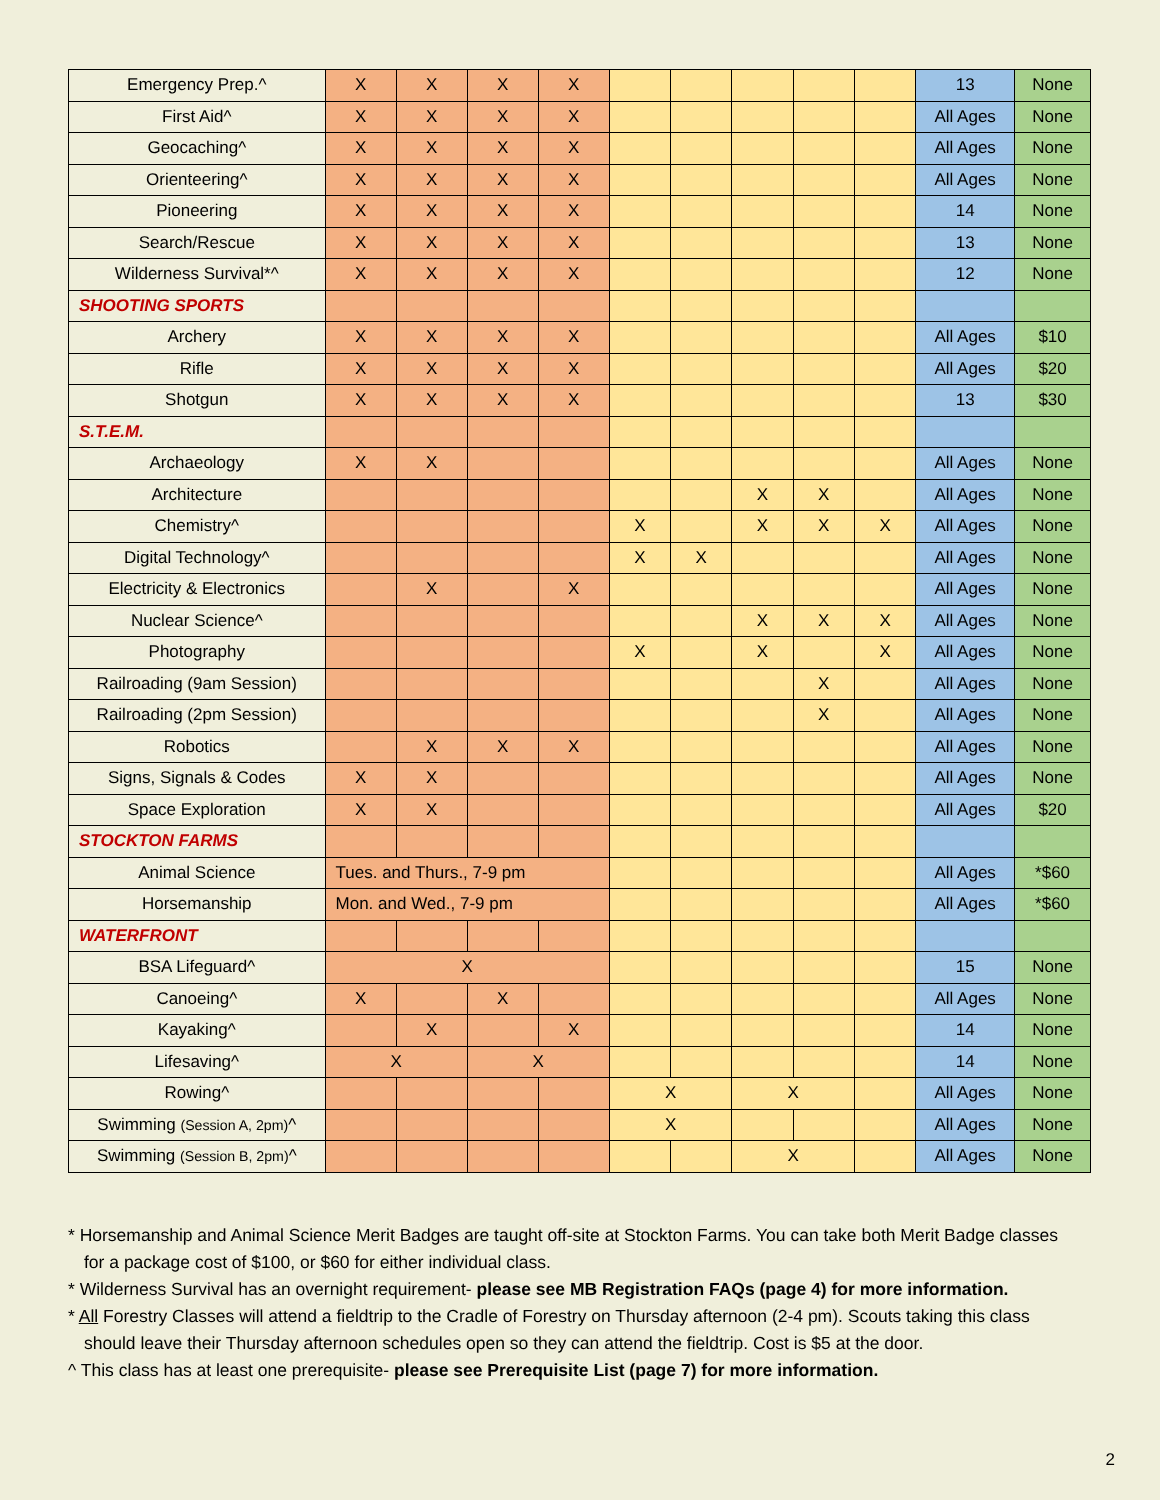| Emergency Prep.^ | X | X | X | X | | | | | | 13 | None |
| First Aid^ | X | X | X | X | | | | | | All Ages | None |
| Geocaching^ | X | X | X | X | | | | | | All Ages | None |
| Orienteering^ | X | X | X | X | | | | | | All Ages | None |
| Pioneering | X | X | X | X | | | | | | 14 | None |
| Search/Rescue | X | X | X | X | | | | | | 13 | None |
| Wilderness Survival*^ | X | X | X | X | | | | | | 12 | None |
| SHOOTING SPORTS | | | | | | | | | | | |
| Archery | X | X | X | X | | | | | | All Ages | $10 |
| Rifle | X | X | X | X | | | | | | All Ages | $20 |
| Shotgun | X | X | X | X | | | | | | 13 | $30 |
| S.T.E.M. | | | | | | | | | | | |
| Archaeology | X | X | | | | | | | | All Ages | None |
| Architecture | | | | | | | X | X | | All Ages | None |
| Chemistry^ | | | | | X | | X | X | X | All Ages | None |
| Digital Technology^ | | | | | X | X | | | | All Ages | None |
| Electricity & Electronics | | X | | X | | | | | | All Ages | None |
| Nuclear Science^ | | | | | | | X | X | X | All Ages | None |
| Photography | | | | | X | | X | | X | All Ages | None |
| Railroading (9am Session) | | | | | | | | X | | All Ages | None |
| Railroading (2pm Session) | | | | | | | | X | | All Ages | None |
| Robotics | | X | X | X | | | | | | All Ages | None |
| Signs, Signals & Codes | X | X | | | | | | | | All Ages | None |
| Space Exploration | X | X | | | | | | | | All Ages | $20 |
| STOCKTON FARMS | | | | | | | | | | | |
| Animal Science | Tues. and Thurs., 7-9 pm | | | | | | | | | All Ages | *$60 |
| Horsemanship | Mon. and Wed., 7-9 pm | | | | | | | | | All Ages | *$60 |
| WATERFRONT | | | | | | | | | | | |
| BSA Lifeguard^ | X | | | | | | | | | 15 | None |
| Canoeing^ | X | | X | | | | | | | All Ages | None |
| Kayaking^ | | X | | X | | | | | | 14 | None |
| Lifesaving^ | X | | X | | | | | | | 14 | None |
| Rowing^ | | | | | X | | X | | | All Ages | None |
| Swimming (Session A, 2pm) ^ | | | | | X | | | | | All Ages | None |
| Swimming (Session B, 2pm) ^ | | | | | | | X | | | All Ages | None |
* Horsemanship and Animal Science Merit Badges are taught off-site at Stockton Farms. You can take both Merit Badge classes for a package cost of $100, or $60 for either individual class.
* Wilderness Survival has an overnight requirement- please see MB Registration FAQs (page 4) for more information.
* All Forestry Classes will attend a fieldtrip to the Cradle of Forestry on Thursday afternoon (2-4 pm). Scouts taking this class should leave their Thursday afternoon schedules open so they can attend the fieldtrip. Cost is $5 at the door.
^ This class has at least one prerequisite- please see Prerequisite List (page 7) for more information.
2